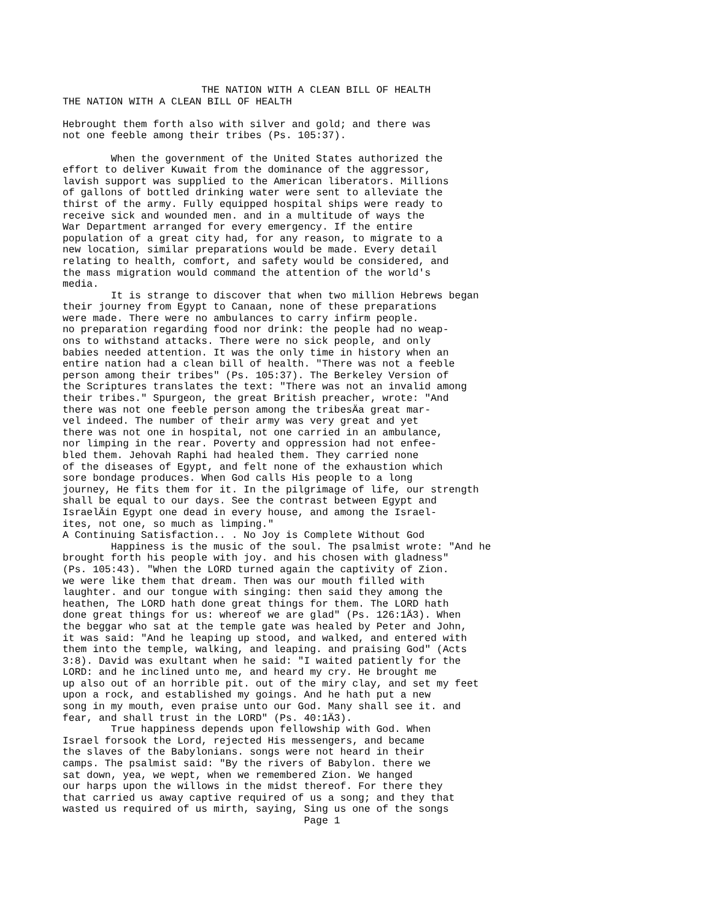THE NATION WITH A CLEAN BILL OF HEALTH
THE NATION WITH A CLEAN BILL OF HEALTH

Hebrought them forth also with silver and gold; and there was
not one feeble among their tribes (Ps. 105:37).

        When the government of the United States authorized the
effort to deliver Kuwait from the dominance of the aggressor,
lavish support was supplied to the American liberators. Millions
of gallons of bottled drinking water were sent to alleviate the
thirst of the army. Fully equipped hospital ships were ready to
receive sick and wounded men. and in a multitude of ways the
War Department arranged for every emergency. If the entire
population of a great city had, for any reason, to migrate to a
new location, similar preparations would be made. Every detail
relating to health, comfort, and safety would be considered, and
the mass migration would command the attention of the world's
media.
        It is strange to discover that when two million Hebrews began
their journey from Egypt to Canaan, none of these preparations
were made. There were no ambulances to carry infirm people.
no preparation regarding food nor drink: the people had no weap-
ons to withstand attacks. There were no sick people, and only
babies needed attention. It was the only time in history when an
entire nation had a clean bill of health. "There was not a feeble
person among their tribes" (Ps. 105:37). The Berkeley Version of
the Scriptures translates the text: "There was not an invalid among
their tribes." Spurgeon, the great British preacher, wrote: "And
there was not one feeble person among the tribesÄa great mar-
vel indeed. The number of their army was very great and yet
there was not one in hospital, not one carried in an ambulance,
nor limping in the rear. Poverty and oppression had not enfee-
bled them. Jehovah Raphi had healed them. They carried none
of the diseases of Egypt, and felt none of the exhaustion which
sore bondage produces. When God calls His people to a long
journey, He fits them for it. In the pilgrimage of life, our strength
shall be equal to our days. See the contrast between Egypt and
IsraelÄin Egypt one dead in every house, and among the Israel-
ites, not one, so much as limping."
A Continuing Satisfaction.. . No Joy is Complete Without God
        Happiness is the music of the soul. The psalmist wrote: "And he
brought forth his people with joy. and his chosen with gladness"
(Ps. 105:43). "When the LORD turned again the captivity of Zion.
we were like them that dream. Then was our mouth filled with
laughter. and our tongue with singing: then said they among the
heathen, The LORD hath done great things for them. The LORD hath
done great things for us: whereof we are glad" (Ps. 126:1Ä3). When
the beggar who sat at the temple gate was healed by Peter and John,
it was said: "And he leaping up stood, and walked, and entered with
them into the temple, walking, and leaping. and praising God" (Acts
3:8). David was exultant when he said: "I waited patiently for the
LORD: and he inclined unto me, and heard my cry. He brought me
up also out of an horrible pit. out of the miry clay, and set my feet
upon a rock, and established my goings. And he hath put a new
song in my mouth, even praise unto our God. Many shall see it. and
fear, and shall trust in the LORD" (Ps. 40:1Ä3).
        True happiness depends upon fellowship with God. When
Israel forsook the Lord, rejected His messengers, and became
the slaves of the Babylonians. songs were not heard in their
camps. The psalmist said: "By the rivers of Babylon. there we
sat down, yea, we wept, when we remembered Zion. We hanged
our harps upon the willows in the midst thereof. For there they
that carried us away captive required of us a song; and they that
wasted us required of us mirth, saying, Sing us one of the songs
                                        Page 1